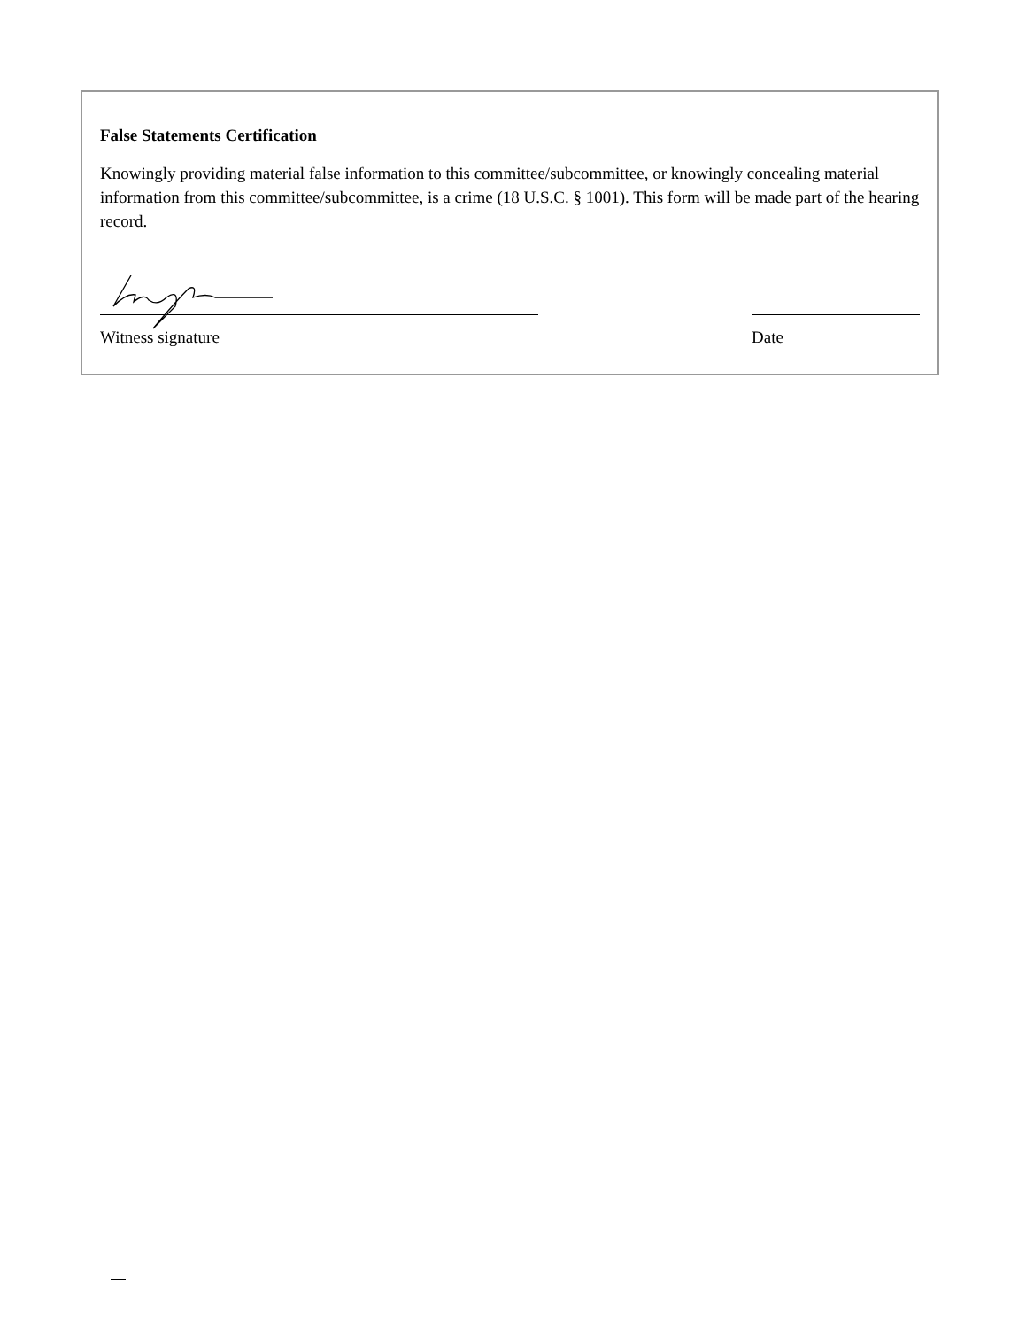False Statements Certification
Knowingly providing material false information to this committee/subcommittee, or knowingly concealing material information from this committee/subcommittee, is a crime (18 U.S.C. § 1001). This form will be made part of the hearing record.
Witness signature Date